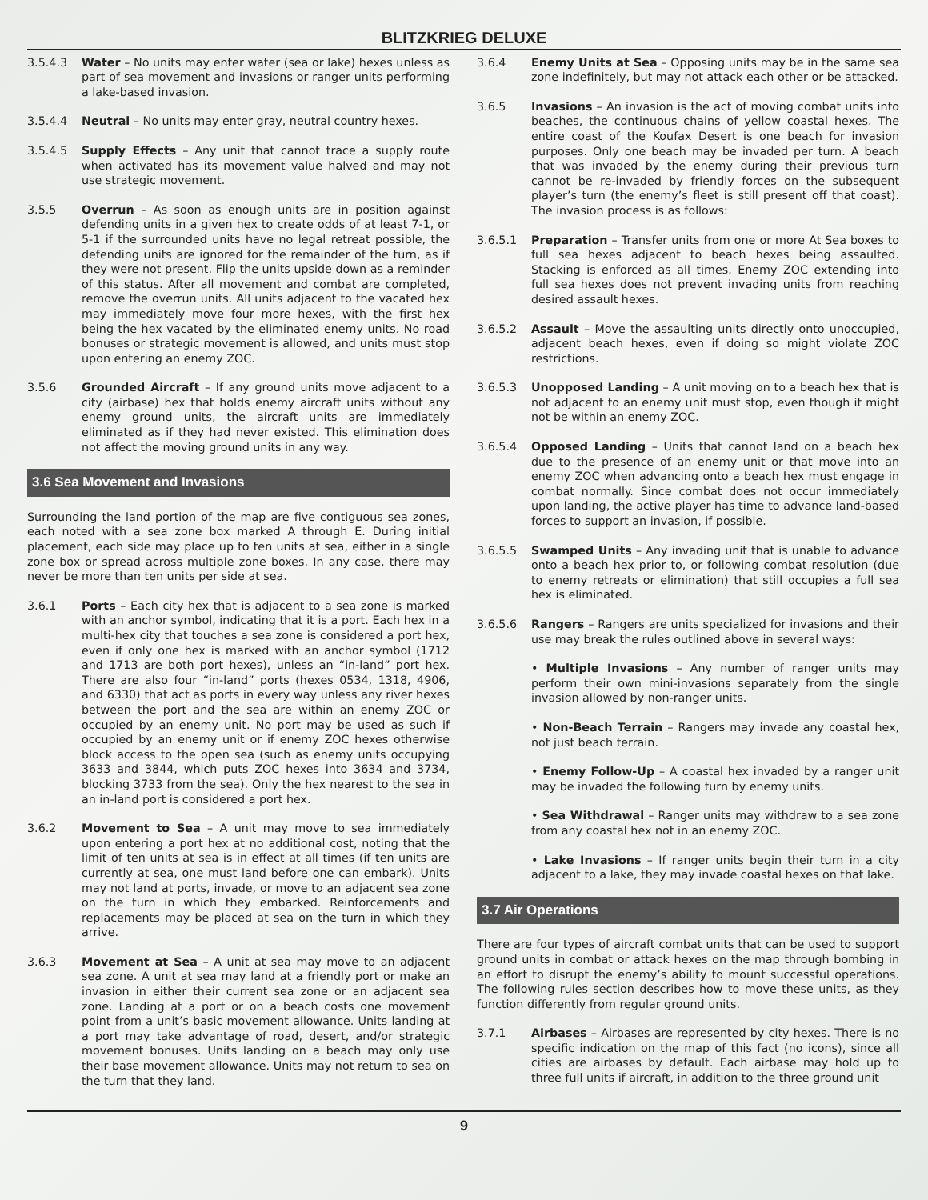BLITZKRIEG DELUXE
3.5.4.3 Water – No units may enter water (sea or lake) hexes unless as part of sea movement and invasions or ranger units performing a lake-based invasion.
3.5.4.4 Neutral – No units may enter gray, neutral country hexes.
3.5.4.5 Supply Effects – Any unit that cannot trace a supply route when activated has its movement value halved and may not use strategic movement.
3.5.5 Overrun – As soon as enough units are in position against defending units in a given hex to create odds of at least 7-1, or 5-1 if the surrounded units have no legal retreat possible, the defending units are ignored for the remainder of the turn, as if they were not present. Flip the units upside down as a reminder of this status. After all movement and combat are completed, remove the overrun units. All units adjacent to the vacated hex may immediately move four more hexes, with the first hex being the hex vacated by the eliminated enemy units. No road bonuses or strategic movement is allowed, and units must stop upon entering an enemy ZOC.
3.5.6 Grounded Aircraft – If any ground units move adjacent to a city (airbase) hex that holds enemy aircraft units without any enemy ground units, the aircraft units are immediately eliminated as if they had never existed. This elimination does not affect the moving ground units in any way.
3.6 Sea Movement and Invasions
Surrounding the land portion of the map are five contiguous sea zones, each noted with a sea zone box marked A through E. During initial placement, each side may place up to ten units at sea, either in a single zone box or spread across multiple zone boxes. In any case, there may never be more than ten units per side at sea.
3.6.1 Ports – Each city hex that is adjacent to a sea zone is marked with an anchor symbol, indicating that it is a port. Each hex in a multi-hex city that touches a sea zone is considered a port hex, even if only one hex is marked with an anchor symbol (1712 and 1713 are both port hexes), unless an “in-land” port hex. There are also four “in-land” ports (hexes 0534, 1318, 4906, and 6330) that act as ports in every way unless any river hexes between the port and the sea are within an enemy ZOC or occupied by an enemy unit. No port may be used as such if occupied by an enemy unit or if enemy ZOC hexes otherwise block access to the open sea (such as enemy units occupying 3633 and 3844, which puts ZOC hexes into 3634 and 3734, blocking 3733 from the sea). Only the hex nearest to the sea in an in-land port is considered a port hex.
3.6.2 Movement to Sea – A unit may move to sea immediately upon entering a port hex at no additional cost, noting that the limit of ten units at sea is in effect at all times (if ten units are currently at sea, one must land before one can embark). Units may not land at ports, invade, or move to an adjacent sea zone on the turn in which they embarked. Reinforcements and replacements may be placed at sea on the turn in which they arrive.
3.6.3 Movement at Sea – A unit at sea may move to an adjacent sea zone. A unit at sea may land at a friendly port or make an invasion in either their current sea zone or an adjacent sea zone. Landing at a port or on a beach costs one movement point from a unit’s basic movement allowance. Units landing at a port may take advantage of road, desert, and/or strategic movement bonuses. Units landing on a beach may only use their base movement allowance. Units may not return to sea on the turn that they land.
3.6.4 Enemy Units at Sea – Opposing units may be in the same sea zone indefinitely, but may not attack each other or be attacked.
3.6.5 Invasions – An invasion is the act of moving combat units into beaches, the continuous chains of yellow coastal hexes. The entire coast of the Koufax Desert is one beach for invasion purposes. Only one beach may be invaded per turn. A beach that was invaded by the enemy during their previous turn cannot be re-invaded by friendly forces on the subsequent player’s turn (the enemy’s fleet is still present off that coast). The invasion process is as follows:
3.6.5.1 Preparation – Transfer units from one or more At Sea boxes to full sea hexes adjacent to beach hexes being assaulted. Stacking is enforced as all times. Enemy ZOC extending into full sea hexes does not prevent invading units from reaching desired assault hexes.
3.6.5.2 Assault – Move the assaulting units directly onto unoccupied, adjacent beach hexes, even if doing so might violate ZOC restrictions.
3.6.5.3 Unopposed Landing – A unit moving on to a beach hex that is not adjacent to an enemy unit must stop, even though it might not be within an enemy ZOC.
3.6.5.4 Opposed Landing – Units that cannot land on a beach hex due to the presence of an enemy unit or that move into an enemy ZOC when advancing onto a beach hex must engage in combat normally. Since combat does not occur immediately upon landing, the active player has time to advance land-based forces to support an invasion, if possible.
3.6.5.5 Swamped Units – Any invading unit that is unable to advance onto a beach hex prior to, or following combat resolution (due to enemy retreats or elimination) that still occupies a full sea hex is eliminated.
3.6.5.6 Rangers – Rangers are units specialized for invasions and their use may break the rules outlined above in several ways:
• Multiple Invasions – Any number of ranger units may perform their own mini-invasions separately from the single invasion allowed by non-ranger units.
• Non-Beach Terrain – Rangers may invade any coastal hex, not just beach terrain.
• Enemy Follow-Up – A coastal hex invaded by a ranger unit may be invaded the following turn by enemy units.
• Sea Withdrawal – Ranger units may withdraw to a sea zone from any coastal hex not in an enemy ZOC.
• Lake Invasions – If ranger units begin their turn in a city adjacent to a lake, they may invade coastal hexes on that lake.
3.7 Air Operations
There are four types of aircraft combat units that can be used to support ground units in combat or attack hexes on the map through bombing in an effort to disrupt the enemy’s ability to mount successful operations. The following rules section describes how to move these units, as they function differently from regular ground units.
3.7.1 Airbases – Airbases are represented by city hexes. There is no specific indication on the map of this fact (no icons), since all cities are airbases by default. Each airbase may hold up to three full units if aircraft, in addition to the three ground unit
9